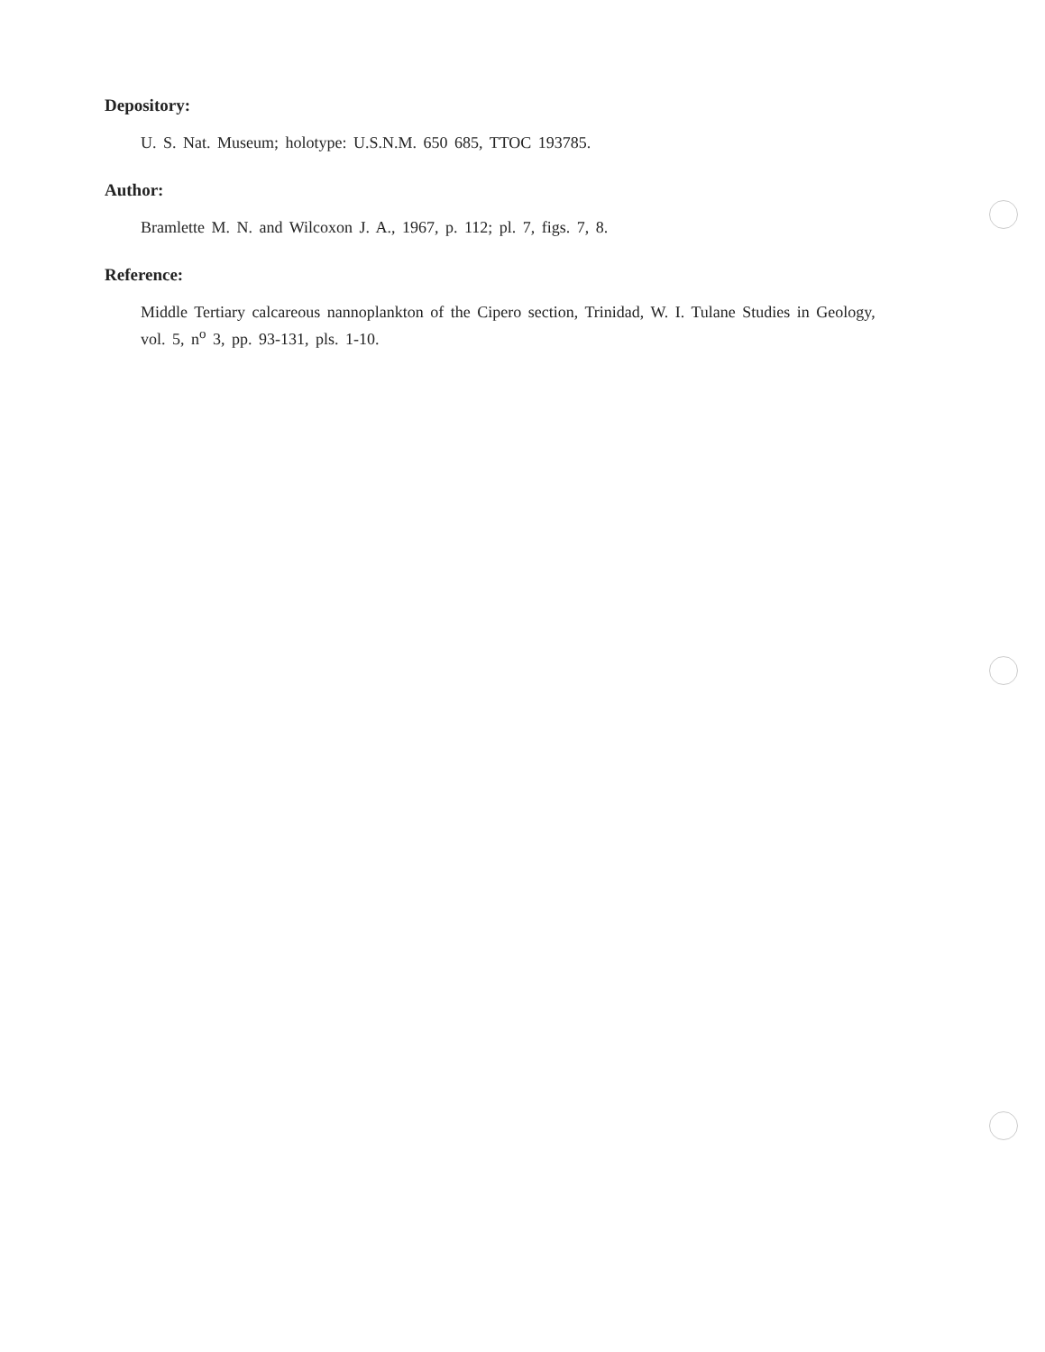Depository:
U. S. Nat. Museum; holotype: U.S.N.M. 650 685, TTOC 193785.
Author:
Bramlette M. N. and Wilcoxon J. A., 1967, p. 112; pl. 7, figs. 7, 8.
Reference:
Middle Tertiary calcareous nannoplankton of the Cipero section, Trinidad, W. I. Tulane Studies in Geology, vol. 5, n<sup>o</sup> 3, pp. 93-131, pls. 1-10.